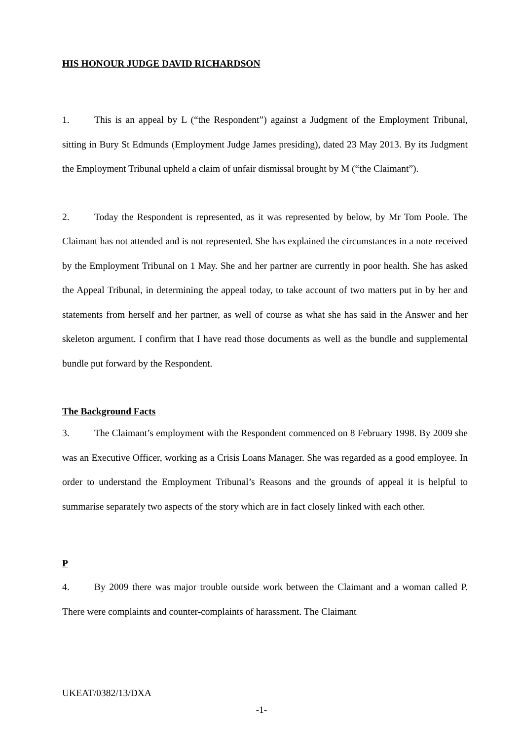HIS HONOUR JUDGE DAVID RICHARDSON
1. This is an appeal by L (“the Respondent”) against a Judgment of the Employment Tribunal, sitting in Bury St Edmunds (Employment Judge James presiding), dated 23 May 2013. By its Judgment the Employment Tribunal upheld a claim of unfair dismissal brought by M (“the Claimant”).
2. Today the Respondent is represented, as it was represented by below, by Mr Tom Poole. The Claimant has not attended and is not represented. She has explained the circumstances in a note received by the Employment Tribunal on 1 May. She and her partner are currently in poor health. She has asked the Appeal Tribunal, in determining the appeal today, to take account of two matters put in by her and statements from herself and her partner, as well of course as what she has said in the Answer and her skeleton argument. I confirm that I have read those documents as well as the bundle and supplemental bundle put forward by the Respondent.
The Background Facts
3. The Claimant’s employment with the Respondent commenced on 8 February 1998. By 2009 she was an Executive Officer, working as a Crisis Loans Manager. She was regarded as a good employee. In order to understand the Employment Tribunal’s Reasons and the grounds of appeal it is helpful to summarise separately two aspects of the story which are in fact closely linked with each other.
P
4. By 2009 there was major trouble outside work between the Claimant and a woman called P. There were complaints and counter-complaints of harassment. The Claimant
UKEAT/0382/13/DXA
-1-